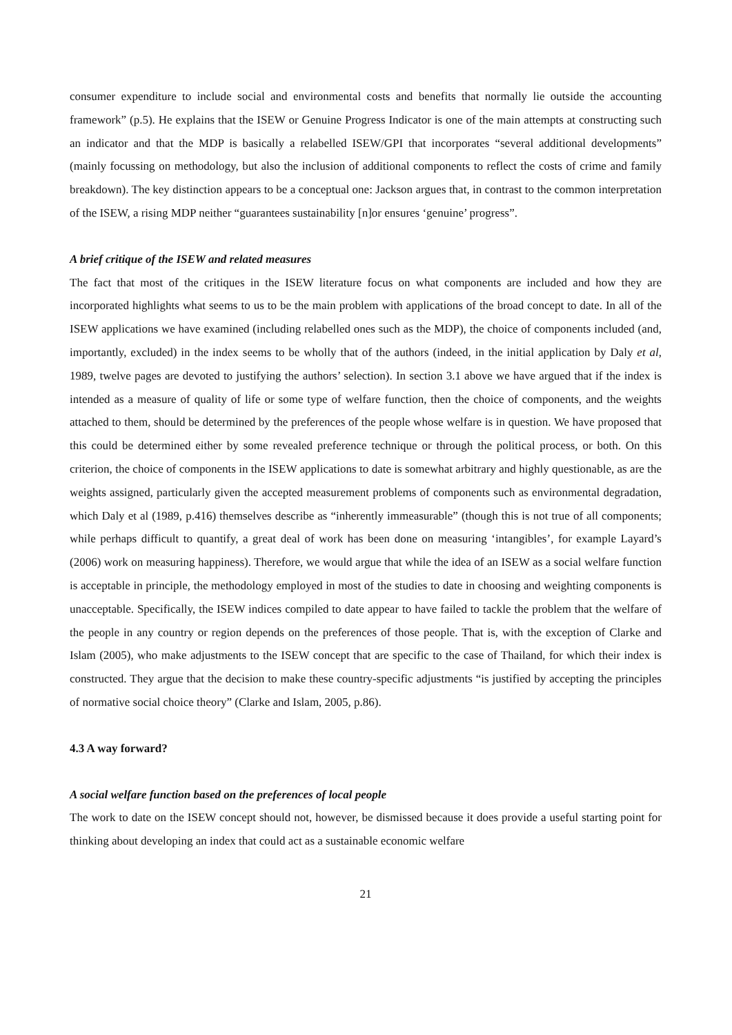consumer expenditure to include social and environmental costs and benefits that normally lie outside the accounting framework” (p.5). He explains that the ISEW or Genuine Progress Indicator is one of the main attempts at constructing such an indicator and that the MDP is basically a relabelled ISEW/GPI that incorporates “several additional developments” (mainly focussing on methodology, but also the inclusion of additional components to reflect the costs of crime and family breakdown). The key distinction appears to be a conceptual one: Jackson argues that, in contrast to the common interpretation of the ISEW, a rising MDP neither “guarantees sustainability [n]or ensures ‘genuine’ progress”.
A brief critique of the ISEW and related measures
The fact that most of the critiques in the ISEW literature focus on what components are included and how they are incorporated highlights what seems to us to be the main problem with applications of the broad concept to date. In all of the ISEW applications we have examined (including relabelled ones such as the MDP), the choice of components included (and, importantly, excluded) in the index seems to be wholly that of the authors (indeed, in the initial application by Daly et al, 1989, twelve pages are devoted to justifying the authors’ selection). In section 3.1 above we have argued that if the index is intended as a measure of quality of life or some type of welfare function, then the choice of components, and the weights attached to them, should be determined by the preferences of the people whose welfare is in question. We have proposed that this could be determined either by some revealed preference technique or through the political process, or both. On this criterion, the choice of components in the ISEW applications to date is somewhat arbitrary and highly questionable, as are the weights assigned, particularly given the accepted measurement problems of components such as environmental degradation, which Daly et al (1989, p.416) themselves describe as “inherently immeasurable” (though this is not true of all components; while perhaps difficult to quantify, a great deal of work has been done on measuring ‘intangibles’, for example Layard’s (2006) work on measuring happiness). Therefore, we would argue that while the idea of an ISEW as a social welfare function is acceptable in principle, the methodology employed in most of the studies to date in choosing and weighting components is unacceptable. Specifically, the ISEW indices compiled to date appear to have failed to tackle the problem that the welfare of the people in any country or region depends on the preferences of those people. That is, with the exception of Clarke and Islam (2005), who make adjustments to the ISEW concept that are specific to the case of Thailand, for which their index is constructed. They argue that the decision to make these country-specific adjustments “is justified by accepting the principles of normative social choice theory” (Clarke and Islam, 2005, p.86).
4.3 A way forward?
A social welfare function based on the preferences of local people
The work to date on the ISEW concept should not, however, be dismissed because it does provide a useful starting point for thinking about developing an index that could act as a sustainable economic welfare
21